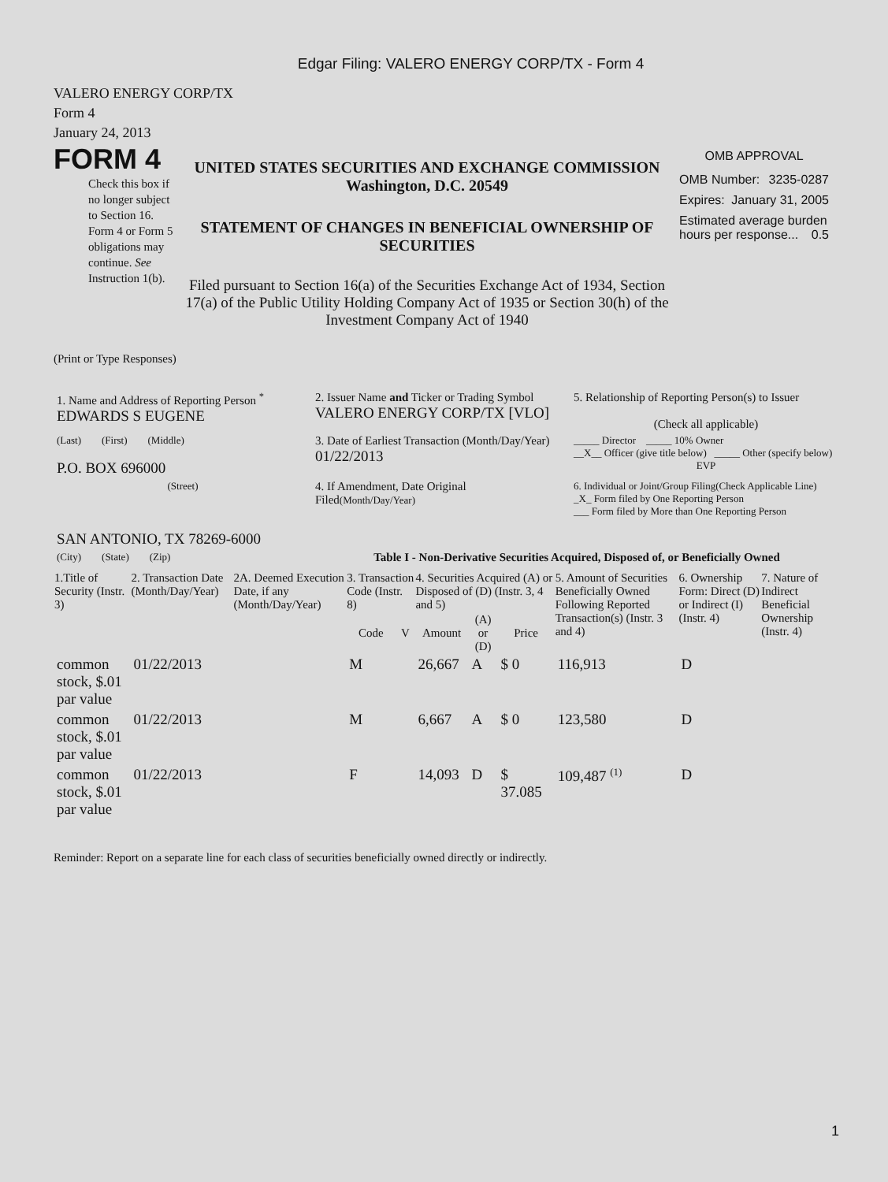Edgar Filing: VALERO ENERGY CORP/TX - Form 4
VALERO ENERGY CORP/TX
Form 4
January 24, 2013
FORM 4
Check this box if no longer subject to Section 16. Form 4 or Form 5 obligations may continue. See Instruction 1(b).
UNITED STATES SECURITIES AND EXCHANGE COMMISSION
Washington, D.C. 20549
STATEMENT OF CHANGES IN BENEFICIAL OWNERSHIP OF SECURITIES
Filed pursuant to Section 16(a) of the Securities Exchange Act of 1934, Section 17(a) of the Public Utility Holding Company Act of 1935 or Section 30(h) of the Investment Company Act of 1940
OMB APPROVAL
OMB Number: 3235-0287
Expires: January 31, 2005
Estimated average burden hours per response... 0.5
(Print or Type Responses)
| 1. Name and Address of Reporting Person <sup>*</sup> EDWARDS S EUGENE | 2. Issuer Name and Ticker or Trading Symbol VALERO ENERGY CORP/TX [VLO] | 5. Relationship of Reporting Person(s) to Issuer (Check all applicable) |
| (Last) (First) (Middle) P.O. BOX 696000 | 3. Date of Earliest Transaction (Month/Day/Year) 01/22/2013 | _____ Director _____ 10% Owner __X__ Officer (give title below) _____ Other (specify below) EVP |
| (Street) SAN ANTONIO, TX 78269-6000 | 4. If Amendment, Date Original Filed (Month/Day/Year) | 6. Individual or Joint/Group Filing(Check Applicable Line) _X_ Form filed by One Reporting Person ___ Form filed by More than One Reporting Person |
| (City) (State) (Zip) | Table I - Non-Derivative Securities Acquired, Disposed of, or Beneficially Owned | |
| 1.Title of Security (Instr. 3) | 2. Transaction Date (Month/Day/Year) | 2A. Deemed Execution Date, if any (Month/Day/Year) | 3. Transaction Code (Instr. 8) | | 4. Securities Acquired (A) or Disposed of (D) (Instr. 3, 4 and 5) | | | 5. Amount of Securities Beneficially Owned Following Reported Transaction(s) (Instr. 3 and 4) | 6. Ownership Form: Direct (D) or Indirect (I) (Instr. 4) | 7. Nature of Indirect Beneficial Ownership (Instr. 4) |
| --- | --- | --- | --- | --- | --- | --- | --- | --- | --- | --- |
| | | | Code | V | Amount | (A) or (D) | Price | | | |
| common stock, $.01 par value | 01/22/2013 | | M | | 26,667 | A | $ 0 | 116,913 | D | |
| common stock, $.01 par value | 01/22/2013 | | M | | 6,667 | A | $ 0 | 123,580 | D | |
| common stock, $.01 par value | 01/22/2013 | | F | | 14,093 | D | $ 37.085 | 109,487 <sup>(1)</sup> | D | |
Reminder: Report on a separate line for each class of securities beneficially owned directly or indirectly.
1